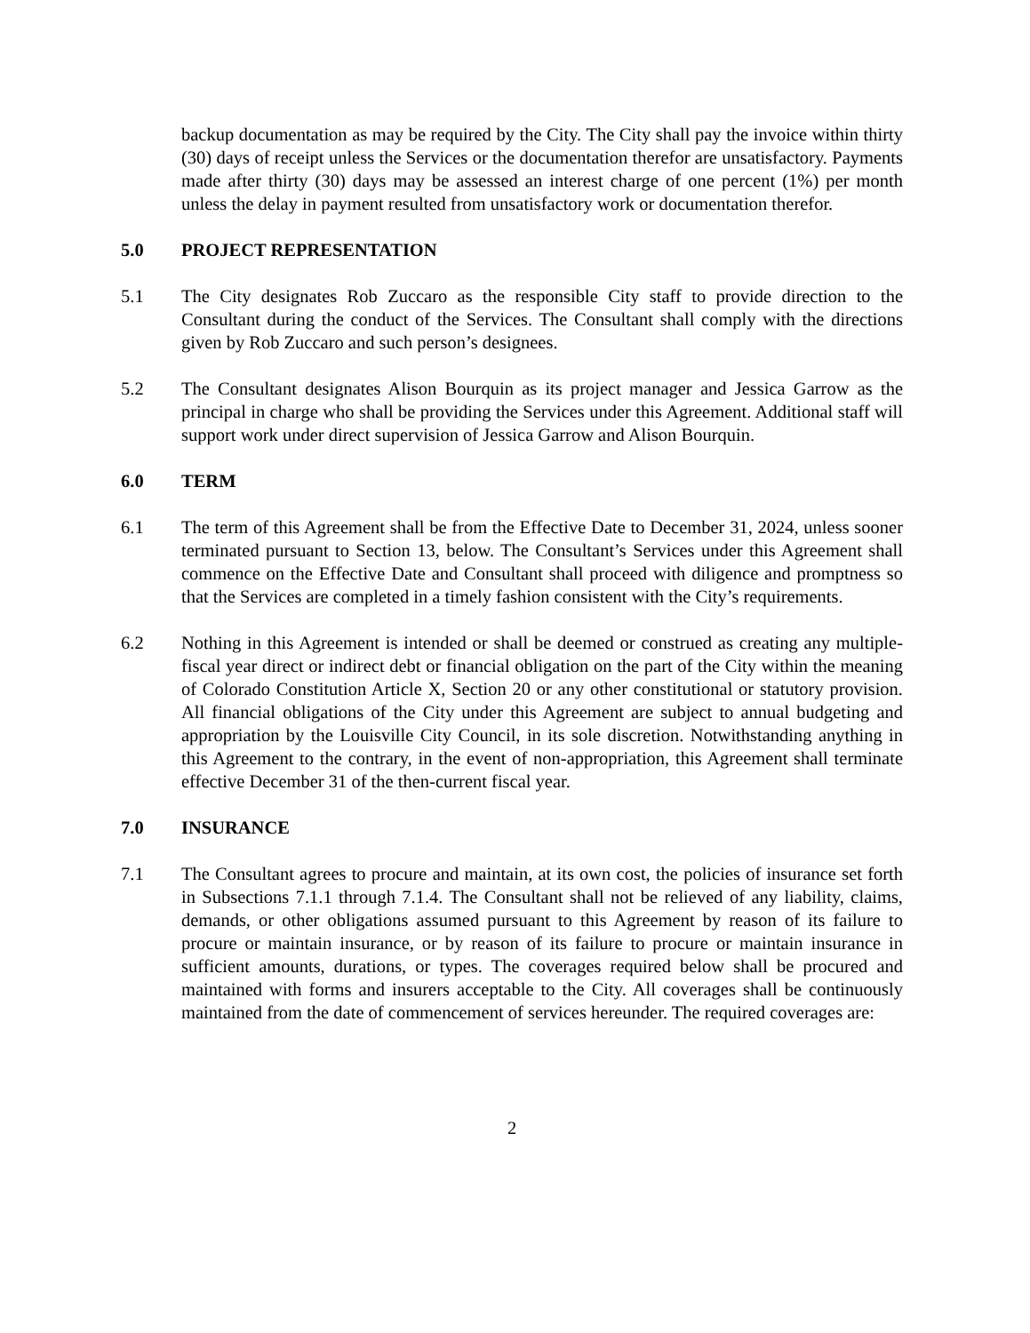backup documentation as may be required by the City. The City shall pay the invoice within thirty (30) days of receipt unless the Services or the documentation therefor are unsatisfactory. Payments made after thirty (30) days may be assessed an interest charge of one percent (1%) per month unless the delay in payment resulted from unsatisfactory work or documentation therefor.
5.0 PROJECT REPRESENTATION
5.1 The City designates Rob Zuccaro as the responsible City staff to provide direction to the Consultant during the conduct of the Services. The Consultant shall comply with the directions given by Rob Zuccaro and such person’s designees.
5.2 The Consultant designates Alison Bourquin as its project manager and Jessica Garrow as the principal in charge who shall be providing the Services under this Agreement. Additional staff will support work under direct supervision of Jessica Garrow and Alison Bourquin.
6.0 TERM
6.1 The term of this Agreement shall be from the Effective Date to December 31, 2024, unless sooner terminated pursuant to Section 13, below. The Consultant’s Services under this Agreement shall commence on the Effective Date and Consultant shall proceed with diligence and promptness so that the Services are completed in a timely fashion consistent with the City’s requirements.
6.2 Nothing in this Agreement is intended or shall be deemed or construed as creating any multiple-fiscal year direct or indirect debt or financial obligation on the part of the City within the meaning of Colorado Constitution Article X, Section 20 or any other constitutional or statutory provision. All financial obligations of the City under this Agreement are subject to annual budgeting and appropriation by the Louisville City Council, in its sole discretion. Notwithstanding anything in this Agreement to the contrary, in the event of non-appropriation, this Agreement shall terminate effective December 31 of the then-current fiscal year.
7.0 INSURANCE
7.1 The Consultant agrees to procure and maintain, at its own cost, the policies of insurance set forth in Subsections 7.1.1 through 7.1.4. The Consultant shall not be relieved of any liability, claims, demands, or other obligations assumed pursuant to this Agreement by reason of its failure to procure or maintain insurance, or by reason of its failure to procure or maintain insurance in sufficient amounts, durations, or types. The coverages required below shall be procured and maintained with forms and insurers acceptable to the City. All coverages shall be continuously maintained from the date of commencement of services hereunder. The required coverages are:
2